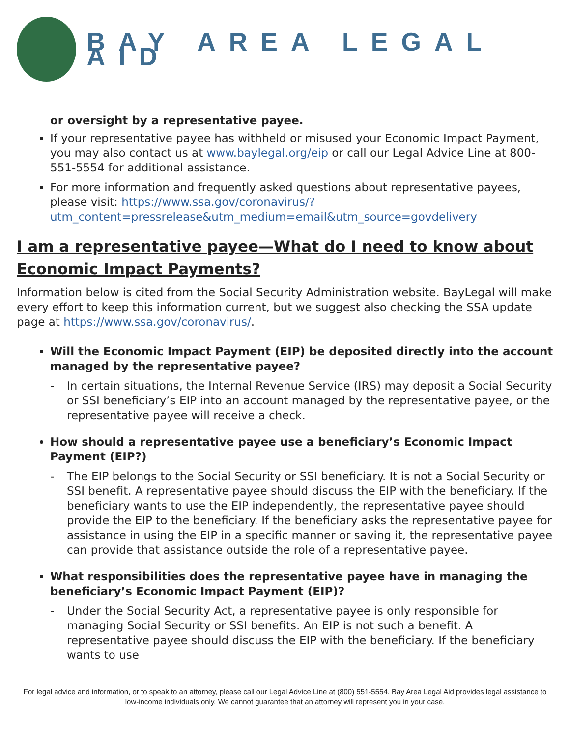BAY AREA LEGAL AID
or oversight by a representative payee.
If your representative payee has withheld or misused your Economic Impact Payment, you may also contact us at www.baylegal.org/eip or call our Legal Advice Line at 800-551-5554 for additional assistance.
For more information and frequently asked questions about representative payees, please visit: https://www.ssa.gov/coronavirus/?utm_content=pressrelease&utm_medium=email&utm_source=govdelivery
I am a representative payee—What do I need to know about Economic Impact Payments?
Information below is cited from the Social Security Administration website. BayLegal will make every effort to keep this information current, but we suggest also checking the SSA update page at https://www.ssa.gov/coronavirus/.
Will the Economic Impact Payment (EIP) be deposited directly into the account managed by the representative payee?
- In certain situations, the Internal Revenue Service (IRS) may deposit a Social Security or SSI beneficiary’s EIP into an account managed by the representative payee, or the representative payee will receive a check.
How should a representative payee use a beneficiary’s Economic Impact Payment (EIP?)
- The EIP belongs to the Social Security or SSI beneficiary. It is not a Social Security or SSI benefit. A representative payee should discuss the EIP with the beneficiary. If the beneficiary wants to use the EIP independently, the representative payee should provide the EIP to the beneficiary. If the beneficiary asks the representative payee for assistance in using the EIP in a specific manner or saving it, the representative payee can provide that assistance outside the role of a representative payee.
What responsibilities does the representative payee have in managing the beneficiary’s Economic Impact Payment (EIP)?
- Under the Social Security Act, a representative payee is only responsible for managing Social Security or SSI benefits. An EIP is not such a benefit. A representative payee should discuss the EIP with the beneficiary. If the beneficiary wants to use
For legal advice and information, or to speak to an attorney, please call our Legal Advice Line at (800) 551-5554. Bay Area Legal Aid provides legal assistance to low-income individuals only. We cannot guarantee that an attorney will represent you in your case.